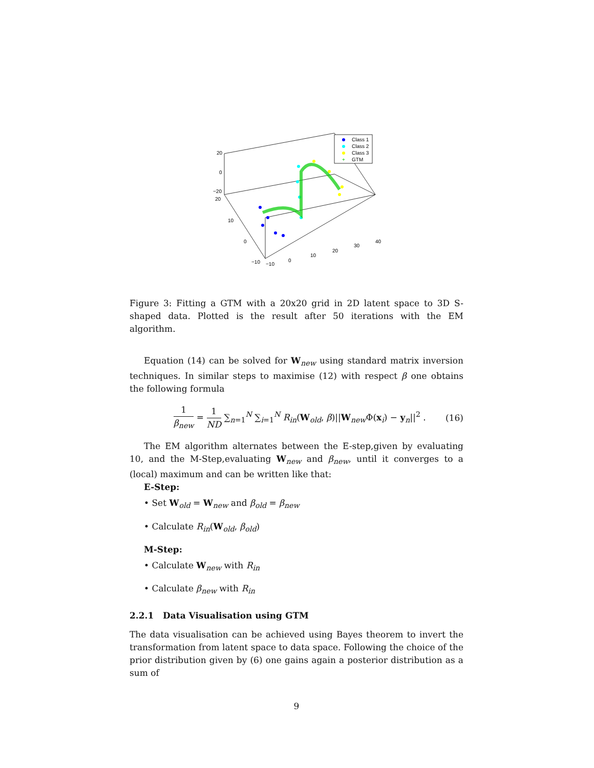20
0
−20
20
10
0
−10
−10
0
10
20
30
40
Class 1
Class 2
Class 3
+
GTM
Figure 3: Fitting a GTM with a 20x20 grid in 2D latent space to 3D S-shaped data. Plotted is the result after 50 iterations with the EM algorithm.
Equation (14) can be solved for W<sub>new</sub> using standard matrix inversion techniques. In similar steps to maximise (12) with respect β one obtains the following formula
1 β<sub>new</sub> = 1 ND ∑<sub>n=1</sub><sup>N</sup> ∑<sub>i=1</sub><sup>N</sup> R<sub>in</sub>(W<sub>old</sub>, β)||W<sub>new</sub>Φ(x<sub>i</sub>) − y<sub>n</sub>||<sup>2</sup> .
(16)
The EM algorithm alternates between the E-step,given by evaluating 10, and the M-Step,evaluating W<sub>new</sub> and β<sub>new</sub>, until it converges to a (local) maximum and can be written like that:
E-Step:
• Set W<sub>old</sub> = W<sub>new</sub> and β<sub>old</sub> = β<sub>new</sub>
• Calculate R<sub>in</sub>(W<sub>old</sub>, β<sub>old</sub>)
M-Step:
• Calculate W<sub>new</sub> with R<sub>in</sub>
• Calculate β<sub>new</sub> with R<sub>in</sub>
2.2.1 Data Visualisation using GTM
The data visualisation can be achieved using Bayes theorem to invert the transformation from latent space to data space. Following the choice of the prior distribution given by (6) one gains again a posterior distribution as a sum of
9